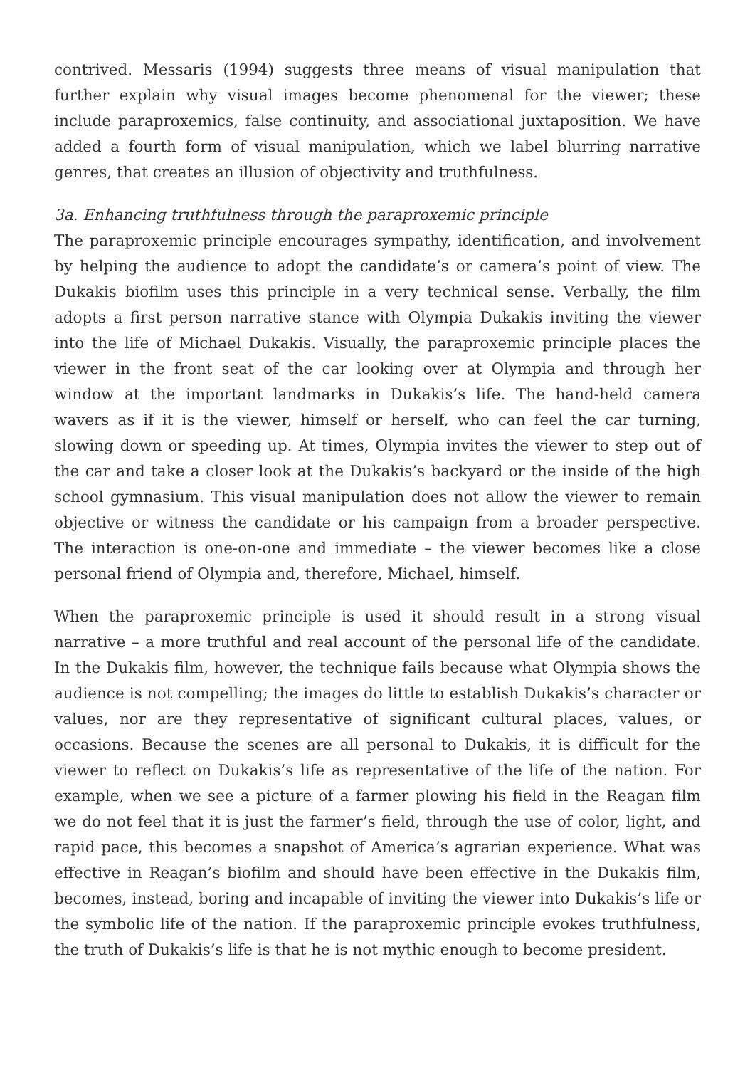contrived. Messaris (1994) suggests three means of visual manipulation that further explain why visual images become phenomenal for the viewer; these include paraproxemics, false continuity, and associational juxtaposition. We have added a fourth form of visual manipulation, which we label blurring narrative genres, that creates an illusion of objectivity and truthfulness.
3a. Enhancing truthfulness through the paraproxemic principle
The paraproxemic principle encourages sympathy, identification, and involvement by helping the audience to adopt the candidate’s or camera’s point of view. The Dukakis biofilm uses this principle in a very technical sense. Verbally, the film adopts a first person narrative stance with Olympia Dukakis inviting the viewer into the life of Michael Dukakis. Visually, the paraproxemic principle places the viewer in the front seat of the car looking over at Olympia and through her window at the important landmarks in Dukakis’s life. The hand-held camera wavers as if it is the viewer, himself or herself, who can feel the car turning, slowing down or speeding up. At times, Olympia invites the viewer to step out of the car and take a closer look at the Dukakis’s backyard or the inside of the high school gymnasium. This visual manipulation does not allow the viewer to remain objective or witness the candidate or his campaign from a broader perspective. The interaction is one-on-one and immediate – the viewer becomes like a close personal friend of Olympia and, therefore, Michael, himself.
When the paraproxemic principle is used it should result in a strong visual narrative – a more truthful and real account of the personal life of the candidate. In the Dukakis film, however, the technique fails because what Olympia shows the audience is not compelling; the images do little to establish Dukakis’s character or values, nor are they representative of significant cultural places, values, or occasions. Because the scenes are all personal to Dukakis, it is difficult for the viewer to reflect on Dukakis’s life as representative of the life of the nation. For example, when we see a picture of a farmer plowing his field in the Reagan film we do not feel that it is just the farmer’s field, through the use of color, light, and rapid pace, this becomes a snapshot of America’s agrarian experience. What was effective in Reagan’s biofilm and should have been effective in the Dukakis film, becomes, instead, boring and incapable of inviting the viewer into Dukakis’s life or the symbolic life of the nation. If the paraproxemic principle evokes truthfulness, the truth of Dukakis’s life is that he is not mythic enough to become president.